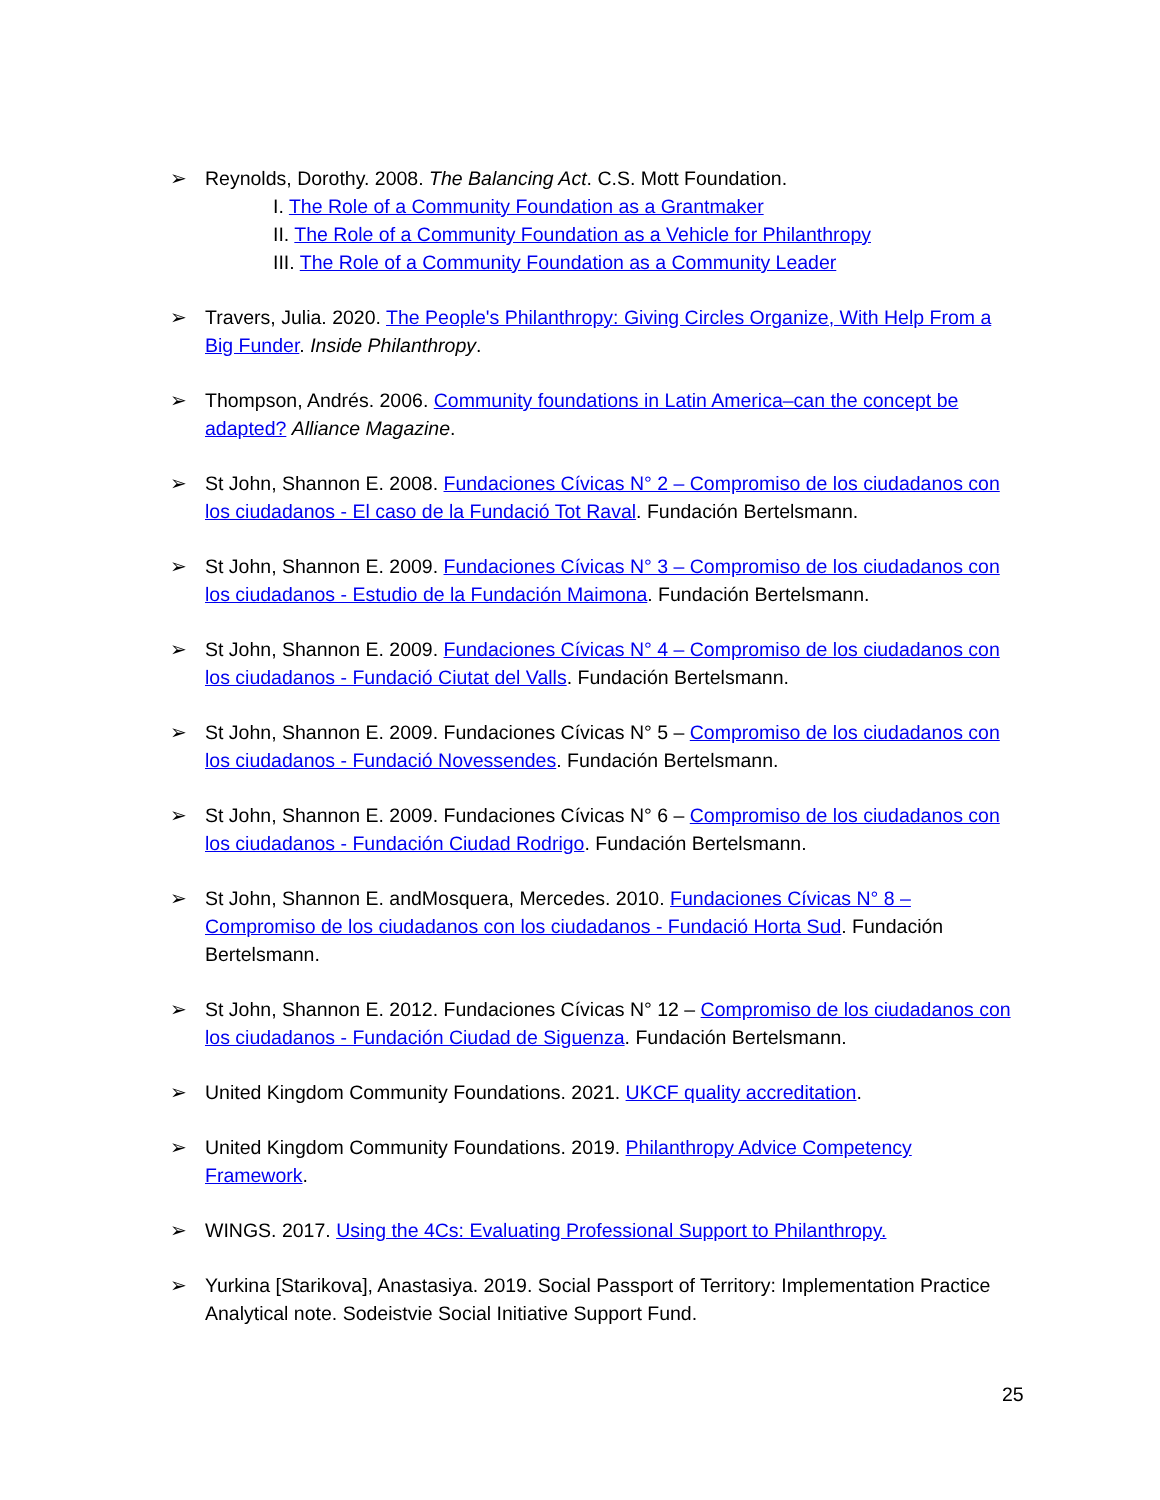➢ Reynolds, Dorothy. 2008. The Balancing Act. C.S. Mott Foundation.
I. The Role of a Community Foundation as a Grantmaker
II. The Role of a Community Foundation as a Vehicle for Philanthropy
III. The Role of a Community Foundation as a Community Leader
➢ Travers, Julia. 2020. The People's Philanthropy: Giving Circles Organize, With Help From a Big Funder. Inside Philanthropy.
➢ Thompson, Andrés. 2006. Community foundations in Latin America–can the concept be adapted? Alliance Magazine.
➢ St John, Shannon E. 2008. Fundaciones Cívicas N° 2 – Compromiso de los ciudadanos con los ciudadanos - El caso de la Fundació Tot Raval. Fundación Bertelsmann.
➢ St John, Shannon E. 2009. Fundaciones Cívicas N° 3 – Compromiso de los ciudadanos con los ciudadanos - Estudio de la Fundación Maimona. Fundación Bertelsmann.
➢ St John, Shannon E. 2009. Fundaciones Cívicas N° 4 – Compromiso de los ciudadanos con los ciudadanos - Fundació Ciutat del Valls. Fundación Bertelsmann.
➢ St John, Shannon E. 2009. Fundaciones Cívicas N° 5 – Compromiso de los ciudadanos con los ciudadanos - Fundació Novessendes. Fundación Bertelsmann.
➢ St John, Shannon E. 2009. Fundaciones Cívicas N° 6 – Compromiso de los ciudadanos con los ciudadanos - Fundación Ciudad Rodrigo. Fundación Bertelsmann.
➢ St John, Shannon E. andMosquera, Mercedes. 2010. Fundaciones Cívicas N° 8 – Compromiso de los ciudadanos con los ciudadanos - Fundació Horta Sud. Fundación Bertelsmann.
➢ St John, Shannon E. 2012. Fundaciones Cívicas N° 12 – Compromiso de los ciudadanos con los ciudadanos - Fundación Ciudad de Siguenza. Fundación Bertelsmann.
➢ United Kingdom Community Foundations. 2021. UKCF quality accreditation.
➢ United Kingdom Community Foundations. 2019. Philanthropy Advice Competency Framework.
➢ WINGS. 2017. Using the 4Cs: Evaluating Professional Support to Philanthropy.
➢ Yurkina [Starikova], Anastasiya. 2019. Social Passport of Territory: Implementation Practice Analytical note. Sodeistvie Social Initiative Support Fund.
25